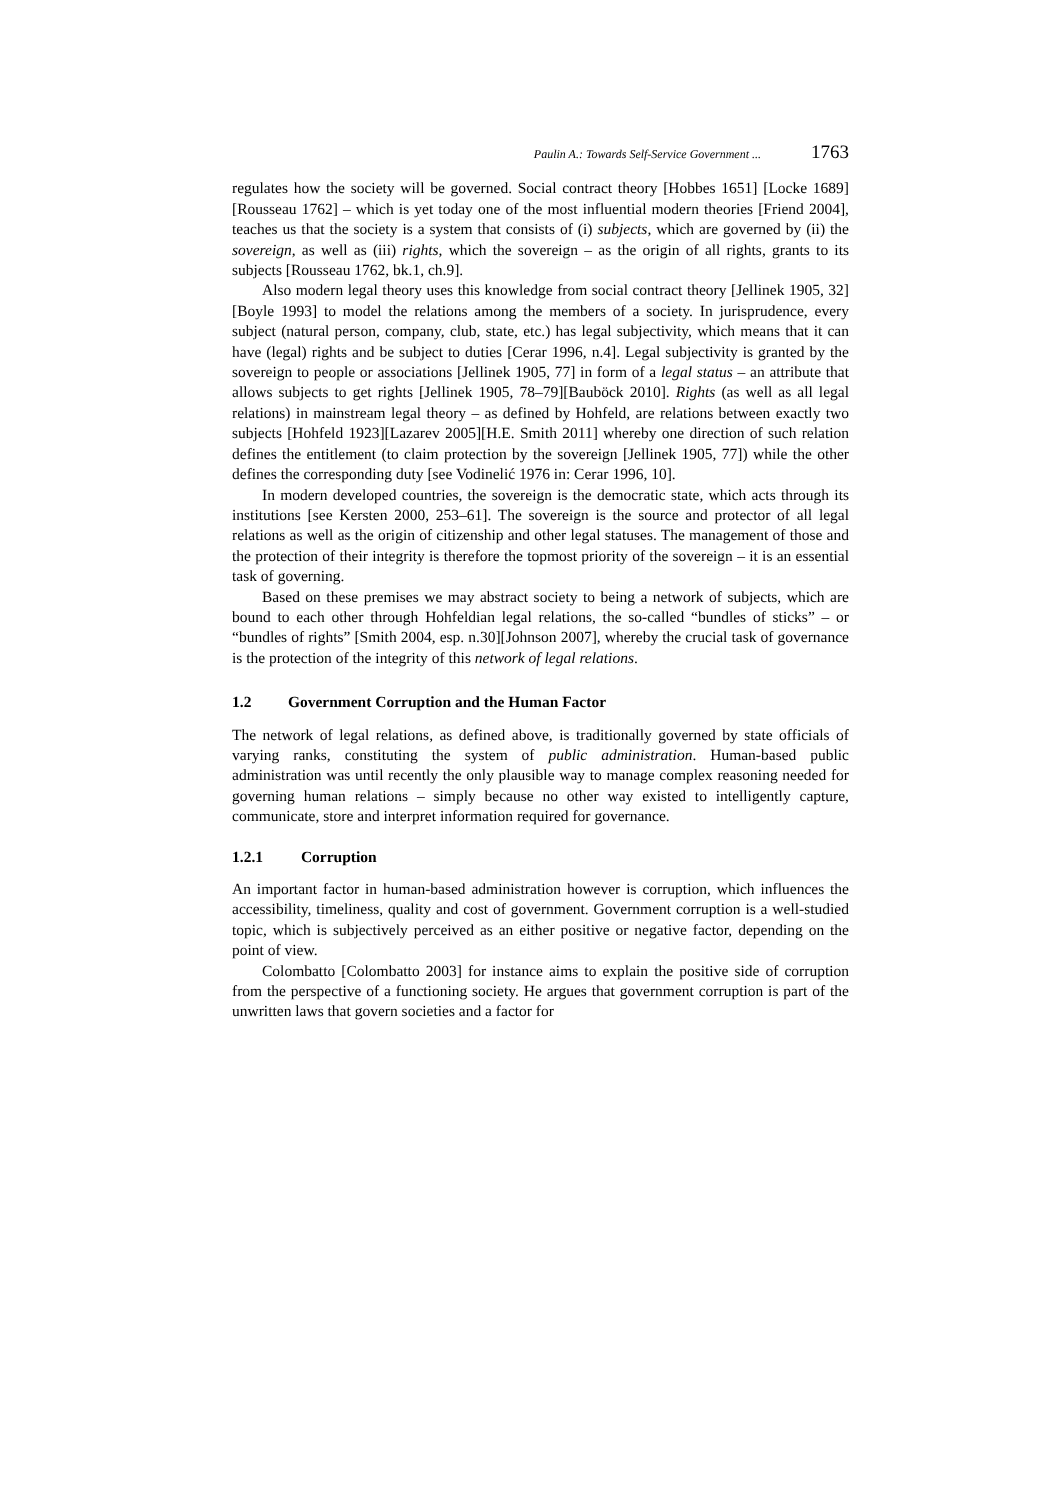Paulin A.: Towards Self-Service Government ... 1763
regulates how the society will be governed. Social contract theory [Hobbes 1651] [Locke 1689][Rousseau 1762] – which is yet today one of the most influential modern theories [Friend 2004], teaches us that the society is a system that consists of (i) subjects, which are governed by (ii) the sovereign, as well as (iii) rights, which the sovereign – as the origin of all rights, grants to its subjects [Rousseau 1762, bk.1, ch.9].
Also modern legal theory uses this knowledge from social contract theory [Jellinek 1905, 32][Boyle 1993] to model the relations among the members of a society. In jurisprudence, every subject (natural person, company, club, state, etc.) has legal subjectivity, which means that it can have (legal) rights and be subject to duties [Cerar 1996, n.4]. Legal subjectivity is granted by the sovereign to people or associations [Jellinek 1905, 77] in form of a legal status – an attribute that allows subjects to get rights [Jellinek 1905, 78–79][Bauböck 2010]. Rights (as well as all legal relations) in mainstream legal theory – as defined by Hohfeld, are relations between exactly two subjects [Hohfeld 1923][Lazarev 2005][H.E. Smith 2011] whereby one direction of such relation defines the entitlement (to claim protection by the sovereign [Jellinek 1905, 77]) while the other defines the corresponding duty [see Vodinelić 1976 in: Cerar 1996, 10].
In modern developed countries, the sovereign is the democratic state, which acts through its institutions [see Kersten 2000, 253–61]. The sovereign is the source and protector of all legal relations as well as the origin of citizenship and other legal statuses. The management of those and the protection of their integrity is therefore the topmost priority of the sovereign – it is an essential task of governing.
Based on these premises we may abstract society to being a network of subjects, which are bound to each other through Hohfeldian legal relations, the so-called “bundles of sticks” – or “bundles of rights” [Smith 2004, esp. n.30][Johnson 2007], whereby the crucial task of governance is the protection of the integrity of this network of legal relations.
1.2 Government Corruption and the Human Factor
The network of legal relations, as defined above, is traditionally governed by state officials of varying ranks, constituting the system of public administration. Human-based public administration was until recently the only plausible way to manage complex reasoning needed for governing human relations – simply because no other way existed to intelligently capture, communicate, store and interpret information required for governance.
1.2.1 Corruption
An important factor in human-based administration however is corruption, which influences the accessibility, timeliness, quality and cost of government. Government corruption is a well-studied topic, which is subjectively perceived as an either positive or negative factor, depending on the point of view.
Colombatto [Colombatto 2003] for instance aims to explain the positive side of corruption from the perspective of a functioning society. He argues that government corruption is part of the unwritten laws that govern societies and a factor for